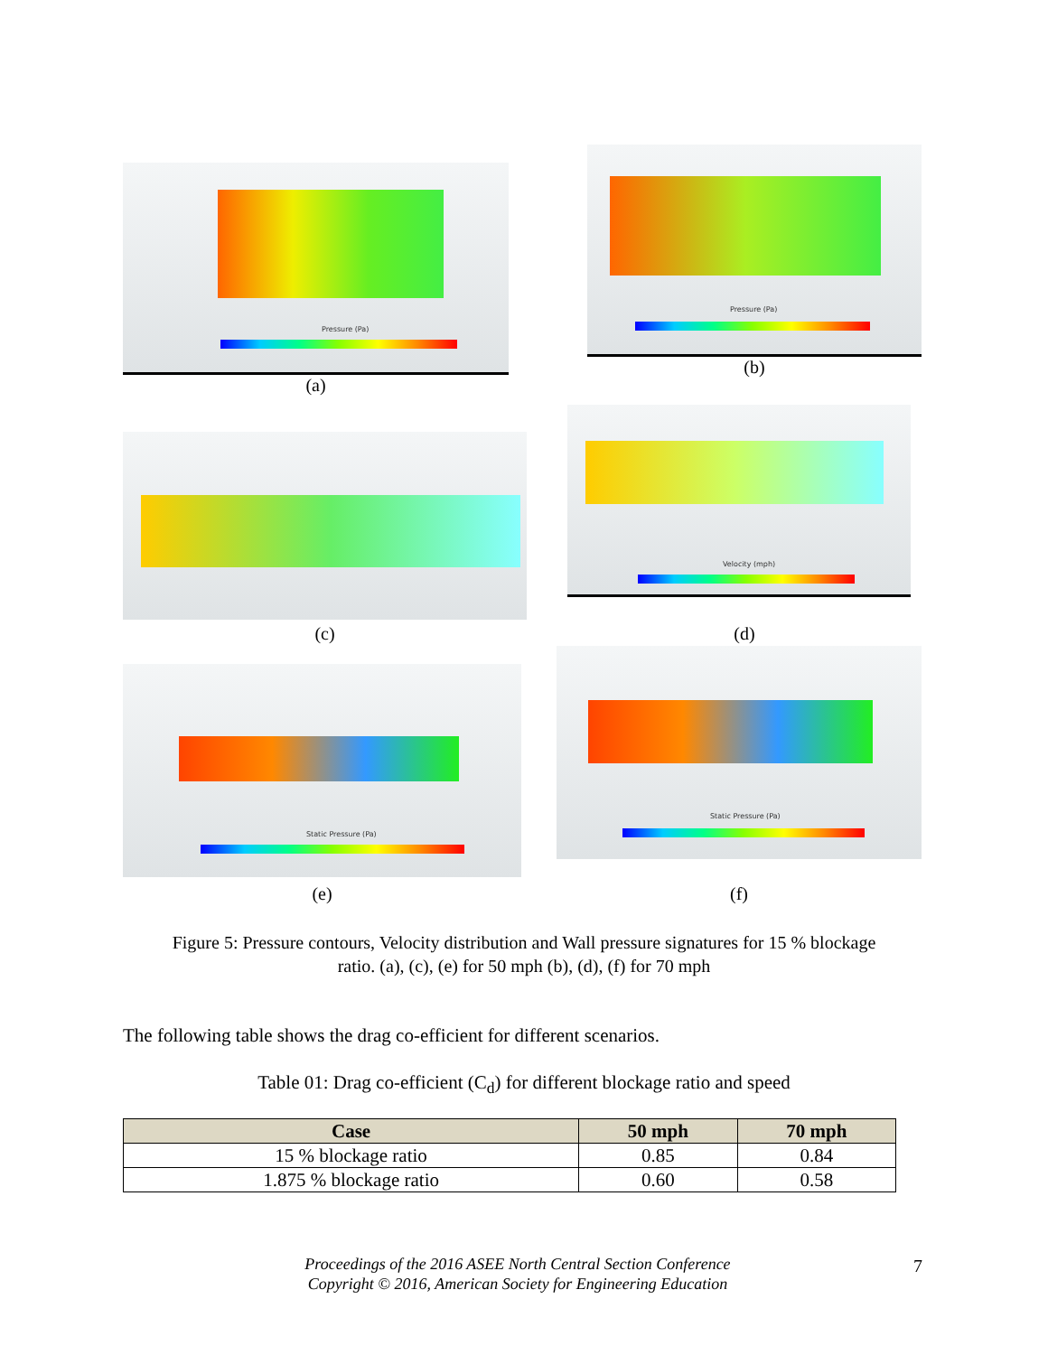Pressure (Pa)
(a)
Pressure (Pa)
(b)
Velocity (mph)
(c) (d)
Static Pressure (Pa)
Static Pressure (Pa)
(e) (f)
Figure 5: Pressure contours, Velocity distribution and Wall pressure signatures for 15 % blockage ratio. (a), (c), (e) for 50 mph (b), (d), (f) for 70 mph
The following table shows the drag co-efficient for different scenarios.
Table 01: Drag co-efficient (C<sub>d</sub>) for different blockage ratio and speed
| Case | 50 mph | 70 mph |
| --- | --- | --- |
| 15 % blockage ratio | 0.85 | 0.84 |
| 1.875 % blockage ratio | 0.60 | 0.58 |
Proceedings of the 2016 ASEE North Central Section Conference
Copyright © 2016, American Society for Engineering Education
7